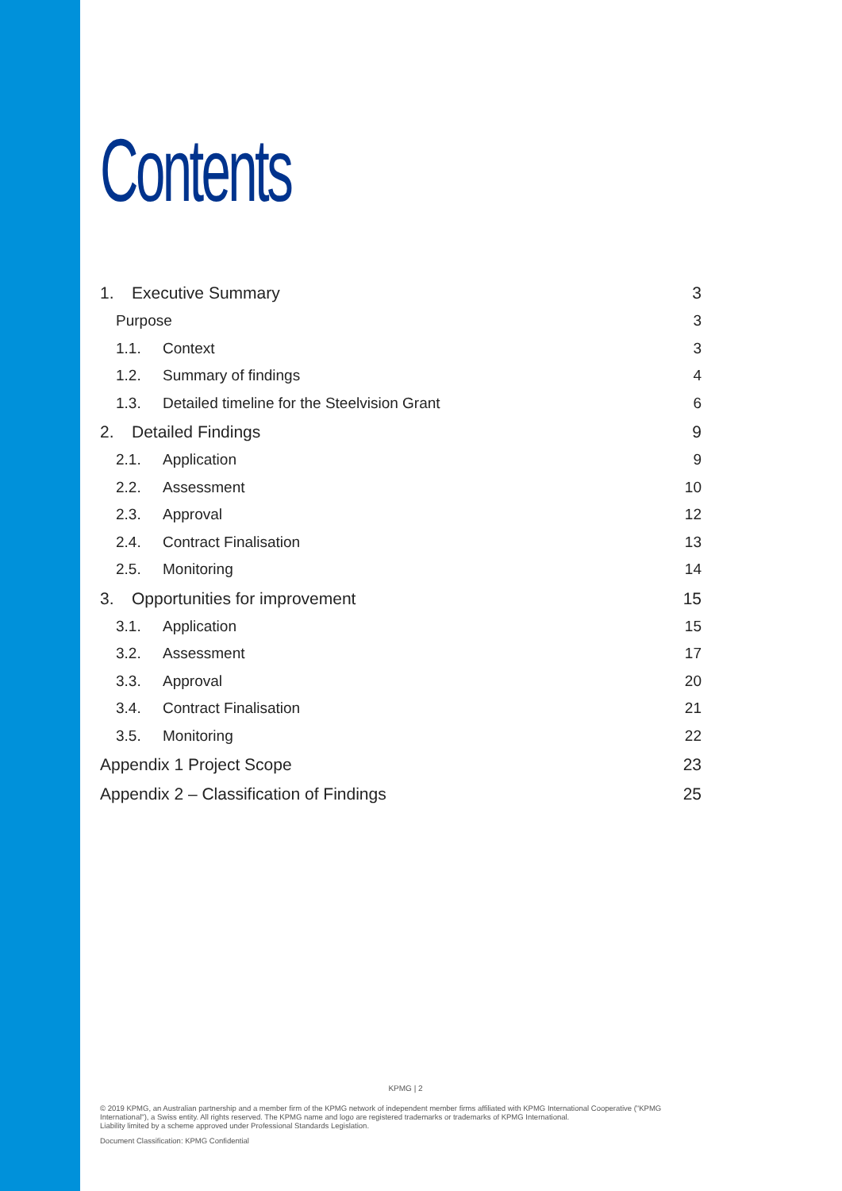Contents
1. Executive Summary 3
Purpose 3
1.1. Context 3
1.2. Summary of findings 4
1.3. Detailed timeline for the Steelvision Grant 6
2. Detailed Findings 9
2.1. Application 9
2.2. Assessment 10
2.3. Approval 12
2.4. Contract Finalisation 13
2.5. Monitoring 14
3. Opportunities for improvement 15
3.1. Application 15
3.2. Assessment 17
3.3. Approval 20
3.4. Contract Finalisation 21
3.5. Monitoring 22
Appendix 1 Project Scope 23
Appendix 2 – Classification of Findings 25
KPMG | 2
© 2019 KPMG, an Australian partnership and a member firm of the KPMG network of independent member firms affiliated with KPMG International Cooperative ("KPMG International"), a Swiss entity. All rights reserved. The KPMG name and logo are registered trademarks or trademarks of KPMG International.
Liability limited by a scheme approved under Professional Standards Legislation.
Document Classification: KPMG Confidential